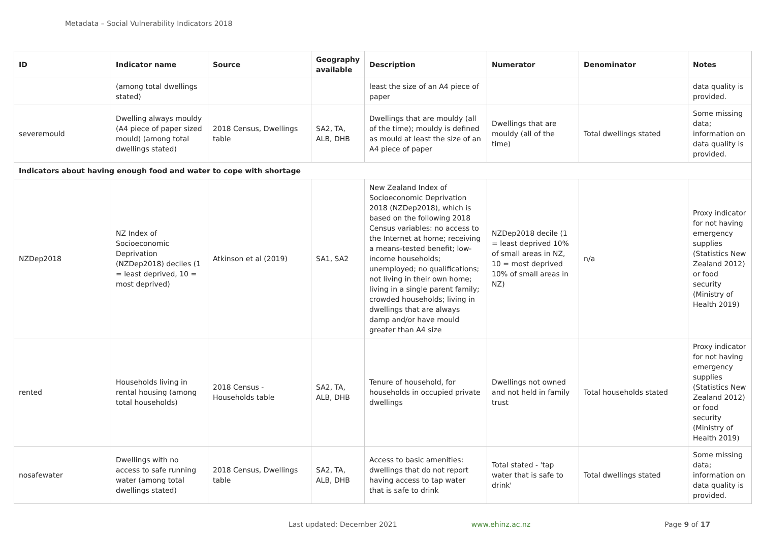Metadata – Social Vulnerability Indicators 2018
| ID | Indicator name | Source | Geography available | Description | Numerator | Denominator | Notes |
| --- | --- | --- | --- | --- | --- | --- | --- |
| | (among total dwellings stated) | | | least the size of an A4 piece of paper | | | data quality is provided. |
| severemould | Dwelling always mouldy (A4 piece of paper sized mould) (among total dwellings stated) | 2018 Census, Dwellings table | SA2, TA, ALB, DHB | Dwellings that are mouldy (all of the time); mouldy is defined as mould at least the size of an A4 piece of paper | Dwellings that are mouldy (all of the time) | Total dwellings stated | Some missing data; information on data quality is provided. |
| Indicators about having enough food and water to cope with shortage | | | | | | | |
| NZDep2018 | NZ Index of Socioeconomic Deprivation (NZDep2018) deciles (1 = least deprived, 10 = most deprived) | Atkinson et al (2019) | SA1, SA2 | New Zealand Index of Socioeconomic Deprivation 2018 (NZDep2018), which is based on the following 2018 Census variables: no access to the Internet at home; receiving a means-tested benefit; low-income households; unemployed; no qualifications; not living in their own home; living in a single parent family; crowded households; living in dwellings that are always damp and/or have mould greater than A4 size | NZDep2018 decile (1 = least deprived 10% of small areas in NZ, 10 = most deprived 10% of small areas in NZ) | n/a | Proxy indicator for not having emergency supplies (Statistics New Zealand 2012) or food security (Ministry of Health 2019) |
| rented | Households living in rental housing (among total households) | 2018 Census - Households table | SA2, TA, ALB, DHB | Tenure of household, for households in occupied private dwellings | Dwellings not owned and not held in family trust | Total households stated | Proxy indicator for not having emergency supplies (Statistics New Zealand 2012) or food security (Ministry of Health 2019) |
| nosafewater | Dwellings with no access to safe running water (among total dwellings stated) | 2018 Census, Dwellings table | SA2, TA, ALB, DHB | Access to basic amenities: dwellings that do not report having access to tap water that is safe to drink | Total stated - 'tap water that is safe to drink' | Total dwellings stated | Some missing data; information on data quality is provided. |
Last updated: December 2021 www.ehinz.ac.nz Page 9 of 17